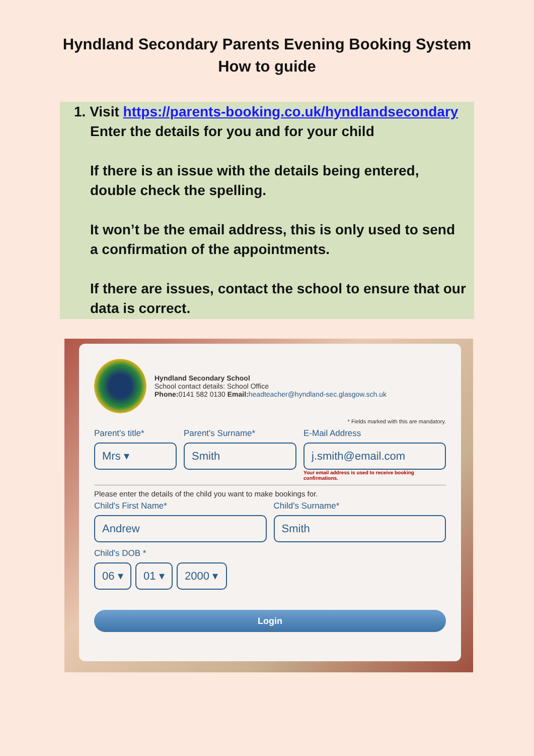Hyndland Secondary Parents Evening Booking System
How to guide
1. Visit https://parents-booking.co.uk/hyndlandsecondary
Enter the details for you and for your child
If there is an issue with the details being entered, double check the spelling.
It won’t be the email address, this is only used to send a confirmation of the appointments.
If there are issues, contact the school to ensure that our data is correct.
Hyndland Secondary School
School contact details: School Office
Phone: 0141 582 0130 Email: headteacher@hyndland-sec.glasgow.sch.uk
* Fields marked with this are mandatory.
Parent's title*
Mrs ▾
Parent's Surname*
Smith
E-Mail Address
j.smith@email.com
Your email address is used to receive booking confirmations.
Please enter the details of the child you want to make bookings for.
Child's First Name*
Andrew
Child's Surname*
Smith
Child's DOB *
06 ▾ 01 ▾ 2000 ▾
Login